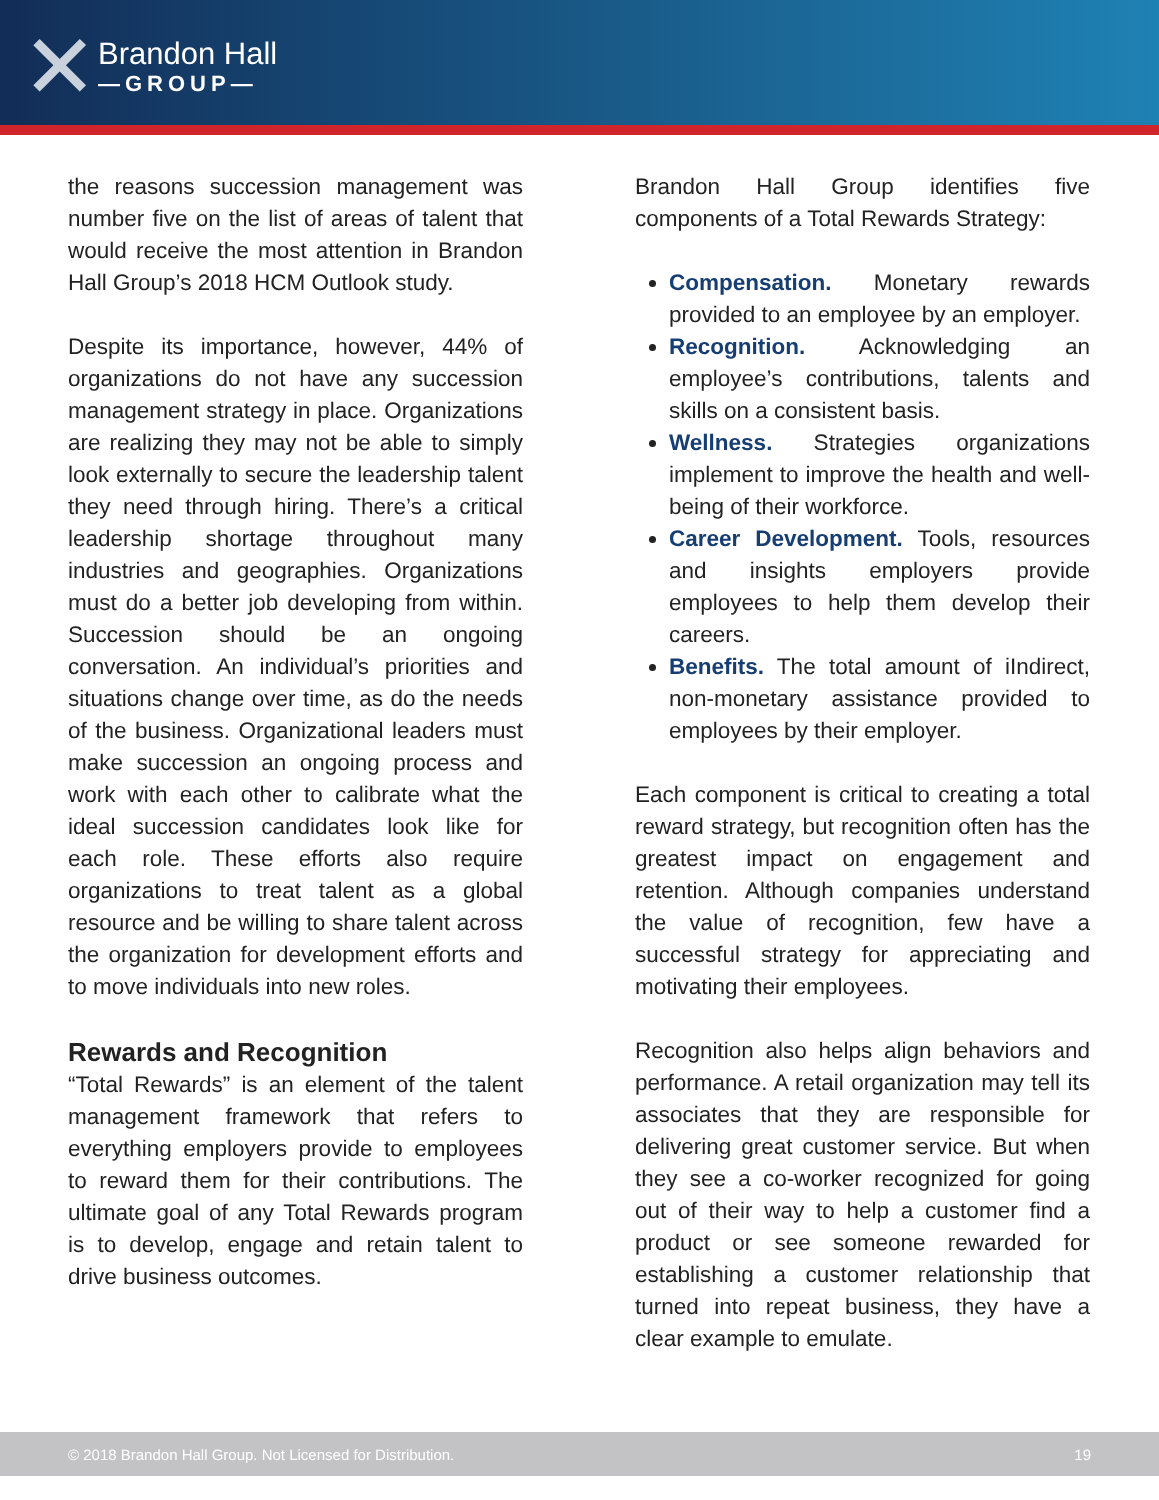✕ Brandon Hall
—GROUP—
the reasons succession management was number five on the list of areas of talent that would receive the most attention in Brandon Hall Group’s 2018 HCM Outlook study.
Despite its importance, however, 44% of organizations do not have any succession management strategy in place. Organizations are realizing they may not be able to simply look externally to secure the leadership talent they need through hiring. There’s a critical leadership shortage throughout many industries and geographies. Organizations must do a better job developing from within. Succession should be an ongoing conversation. An individual’s priorities and situations change over time, as do the needs of the business. Organizational leaders must make succession an ongoing process and work with each other to calibrate what the ideal succession candidates look like for each role. These efforts also require organizations to treat talent as a global resource and be willing to share talent across the organization for development efforts and to move individuals into new roles.
Rewards and Recognition
“Total Rewards” is an element of the talent management framework that refers to everything employers provide to employees to reward them for their contributions. The ultimate goal of any Total Rewards program is to develop, engage and retain talent to drive business outcomes.
Brandon Hall Group identifies five components of a Total Rewards Strategy:
Compensation. Monetary rewards provided to an employee by an employer.
Recognition. Acknowledging an employee’s contributions, talents and skills on a consistent basis.
Wellness. Strategies organizations implement to improve the health and well-being of their workforce.
Career Development. Tools, resources and insights employers provide employees to help them develop their careers.
Benefits. The total amount of iIndirect, non-monetary assistance provided to employees by their employer.
Each component is critical to creating a total reward strategy, but recognition often has the greatest impact on engagement and retention. Although companies understand the value of recognition, few have a successful strategy for appreciating and motivating their employees.
Recognition also helps align behaviors and performance. A retail organization may tell its associates that they are responsible for delivering great customer service. But when they see a co-worker recognized for going out of their way to help a customer find a product or see someone rewarded for establishing a customer relationship that turned into repeat business, they have a clear example to emulate.
© 2018 Brandon Hall Group. Not Licensed for Distribution. 19